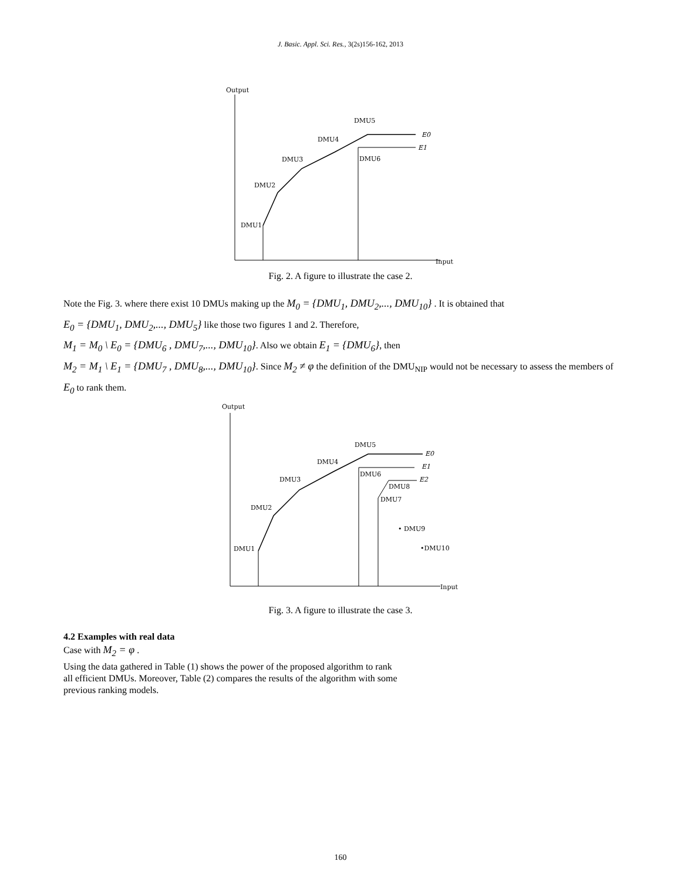J. Basic. Appl. Sci. Res., 3(2s)156-162, 2013
Output
Input
DMU1
DMU2
DMU3
DMU4
DMU5
DMU6
E0
E1
Fig. 2. A figure to illustrate the case 2.
Note the Fig. 3. where there exist 10 DMUs making up the M<sub>0</sub> = {DMU<sub>1</sub>, DMU<sub>2</sub>,..., DMU<sub>10</sub>} . It is obtained that
E<sub>0</sub> = {DMU<sub>1</sub>, DMU<sub>2</sub>,..., DMU<sub>5</sub>} like those two figures 1 and 2. Therefore,
M<sub>1</sub> = M<sub>0</sub> \ E<sub>0</sub> = {DMU<sub>6</sub> , DMU<sub>7</sub>,..., DMU<sub>10</sub>}. Also we obtain E<sub>1</sub> = {DMU<sub>6</sub>}, then
M<sub>2</sub> = M<sub>1</sub> \ E<sub>1</sub> = {DMU<sub>7</sub> , DMU<sub>8</sub>,..., DMU<sub>10</sub>}. Since M<sub>2</sub> ≠ φ the definition of the DMU<sub>NIP</sub> would not be necessary to assess the members of E<sub>0</sub> to rank them.
Output
Input
DMU1
DMU2
DMU3
DMU4
DMU5
DMU6
DMU7
DMU8
• DMU9
•DMU10
E0
E1
E2
Fig. 3. A figure to illustrate the case 3.
4.2 Examples with real data
Case with M<sub>2</sub> = φ .
Using the data gathered in Table (1) shows the power of the proposed algorithm to rank
all efficient DMUs. Moreover, Table (2) compares the results of the algorithm with some
previous ranking models.
160